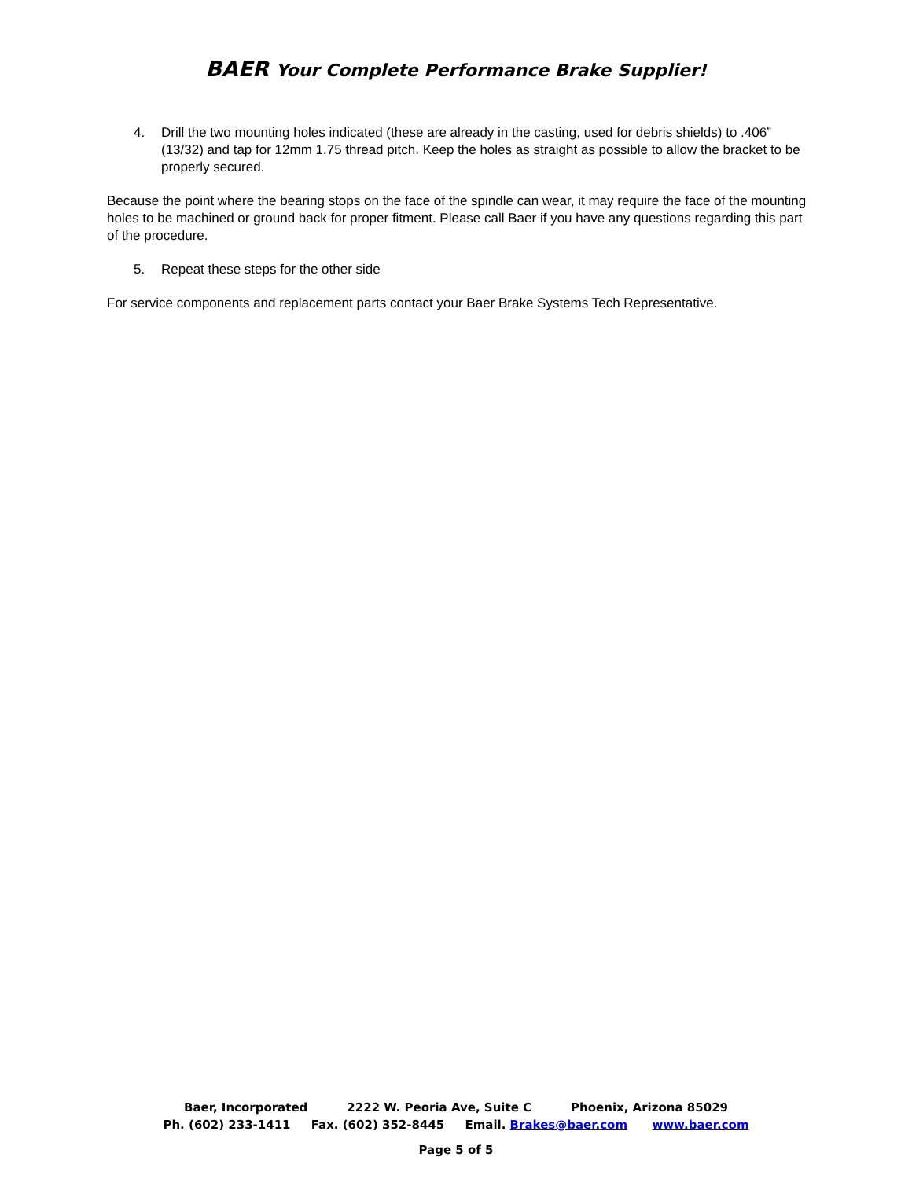BAER Your Complete Performance Brake Supplier!
4. Drill the two mounting holes indicated (these are already in the casting, used for debris shields) to .406” (13/32) and tap for 12mm 1.75 thread pitch. Keep the holes as straight as possible to allow the bracket to be properly secured.
Because the point where the bearing stops on the face of the spindle can wear, it may require the face of the mounting holes to be machined or ground back for proper fitment. Please call Baer if you have any questions regarding this part of the procedure.
5. Repeat these steps for the other side
For service components and replacement parts contact your Baer Brake Systems Tech Representative.
Baer, Incorporated 2222 W. Peoria Ave, Suite C Phoenix, Arizona 85029
Ph. (602) 233-1411 Fax. (602) 352-8445 Email. Brakes@baer.com www.baer.com
Page 5 of 5